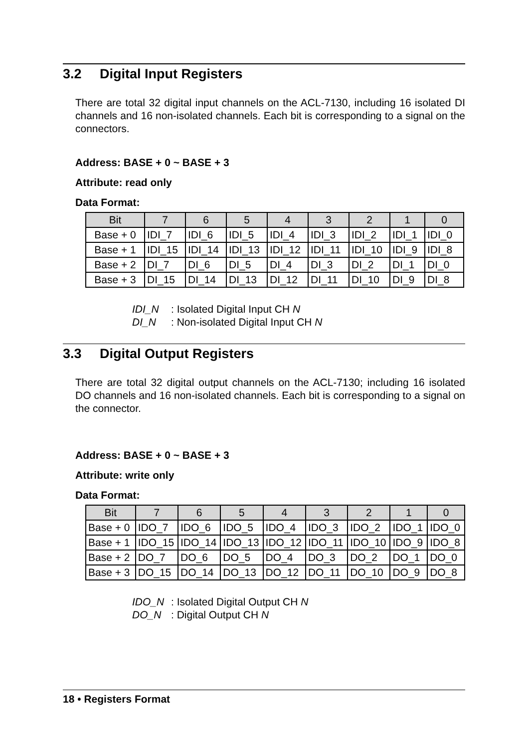3.2 Digital Input Registers
There are total 32 digital input channels on the ACL-7130, including 16 isolated DI channels and 16 non-isolated channels. Each bit is corresponding to a signal on the connectors.
Address: BASE + 0 ~ BASE + 3
Attribute: read only
Data Format:
| Bit | 7 | 6 | 5 | 4 | 3 | 2 | 1 | 0 |
| --- | --- | --- | --- | --- | --- | --- | --- | --- |
| Base + 0 | IDI_7 | IDI_6 | IDI_5 | IDI_4 | IDI_3 | IDI_2 | IDI_1 | IDI_0 |
| Base + 1 | IDI_15 | IDI_14 | IDI_13 | IDI_12 | IDI_11 | IDI_10 | IDI_9 | IDI_8 |
| Base + 2 | DI_7 | DI_6 | DI_5 | DI_4 | DI_3 | DI_2 | DI_1 | DI_0 |
| Base + 3 | DI_15 | DI_14 | DI_13 | DI_12 | DI_11 | DI_10 | DI_9 | DI_8 |
IDI_N: Isolated Digital Input CH N
DI_N: Non-isolated Digital Input CH N
3.3 Digital Output Registers
There are total 32 digital output channels on the ACL-7130; including 16 isolated DO channels and 16 non-isolated channels. Each bit is corresponding to a signal on the connector.
Address: BASE + 0 ~ BASE + 3
Attribute: write only
Data Format:
| Bit | 7 | 6 | 5 | 4 | 3 | 2 | 1 | 0 |
| --- | --- | --- | --- | --- | --- | --- | --- | --- |
| Base + 0 | IDO_7 | IDO_6 | IDO_5 | IDO_4 | IDO_3 | IDO_2 | IDO_1 | IDO_0 |
| Base + 1 | IDO_15 | IDO_14 | IDO_13 | IDO_12 | IDO_11 | IDO_10 | IDO_9 | IDO_8 |
| Base + 2 | DO_7 | DO_6 | DO_5 | DO_4 | DO_3 | DO_2 | DO_1 | DO_0 |
| Base + 3 | DO_15 | DO_14 | DO_13 | DO_12 | DO_11 | DO_10 | DO_9 | DO_8 |
IDO_N: Isolated Digital Output CH N
DO_N: Digital Output CH N
18 • Registers Format